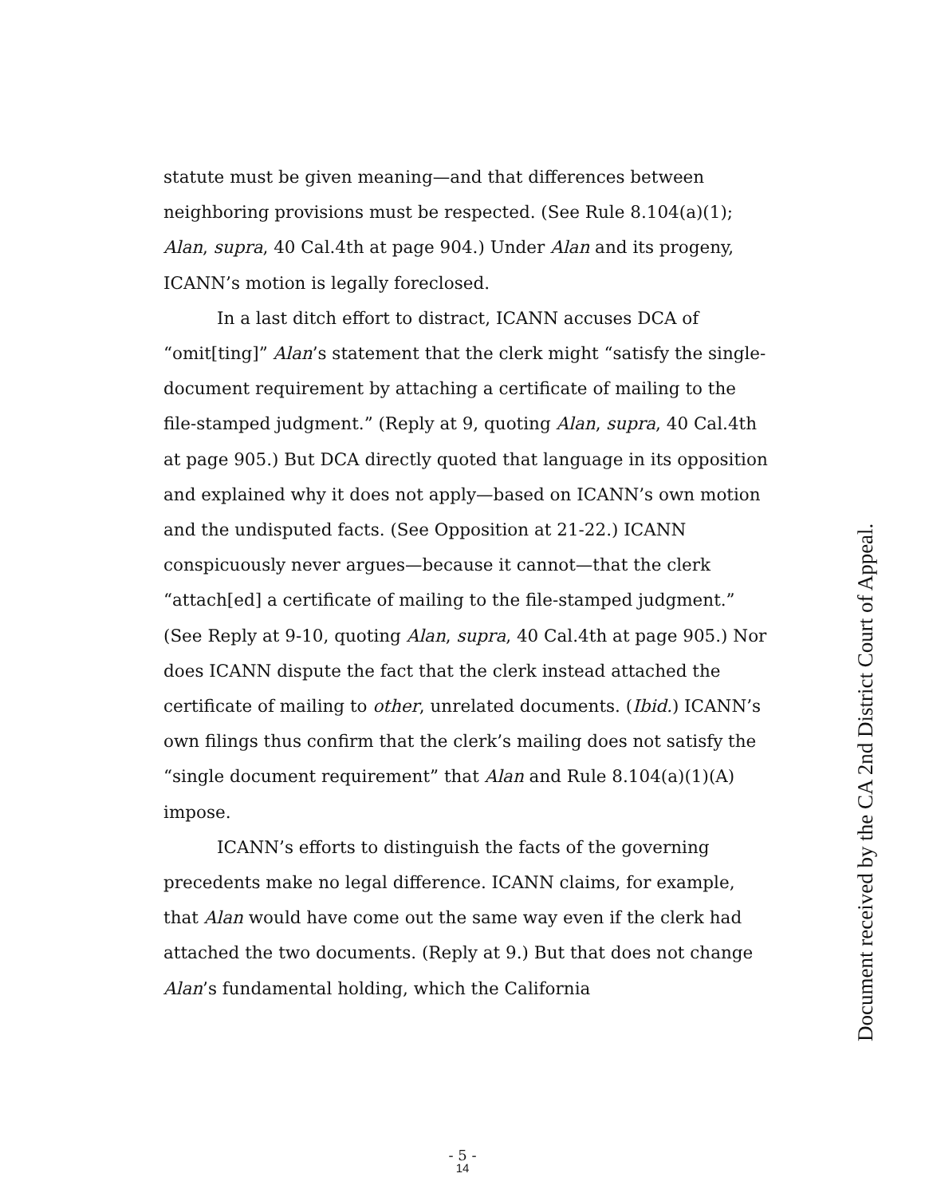statute must be given meaning—and that differences between neighboring provisions must be respected. (See Rule 8.104(a)(1); Alan, supra, 40 Cal.4th at page 904.) Under Alan and its progeny, ICANN’s motion is legally foreclosed.
In a last ditch effort to distract, ICANN accuses DCA of “omit[ting]” Alan’s statement that the clerk might “satisfy the single-document requirement by attaching a certificate of mailing to the file-stamped judgment.” (Reply at 9, quoting Alan, supra, 40 Cal.4th at page 905.) But DCA directly quoted that language in its opposition and explained why it does not apply—based on ICANN’s own motion and the undisputed facts. (See Opposition at 21-22.) ICANN conspicuously never argues—because it cannot—that the clerk “attach[ed] a certificate of mailing to the file-stamped judgment.” (See Reply at 9-10, quoting Alan, supra, 40 Cal.4th at page 905.) Nor does ICANN dispute the fact that the clerk instead attached the certificate of mailing to other, unrelated documents. (Ibid.) ICANN’s own filings thus confirm that the clerk’s mailing does not satisfy the “single document requirement” that Alan and Rule 8.104(a)(1)(A) impose.
ICANN’s efforts to distinguish the facts of the governing precedents make no legal difference. ICANN claims, for example, that Alan would have come out the same way even if the clerk had attached the two documents. (Reply at 9.) But that does not change Alan’s fundamental holding, which the California
Document received by the CA 2nd District Court of Appeal.
- 5 -
14